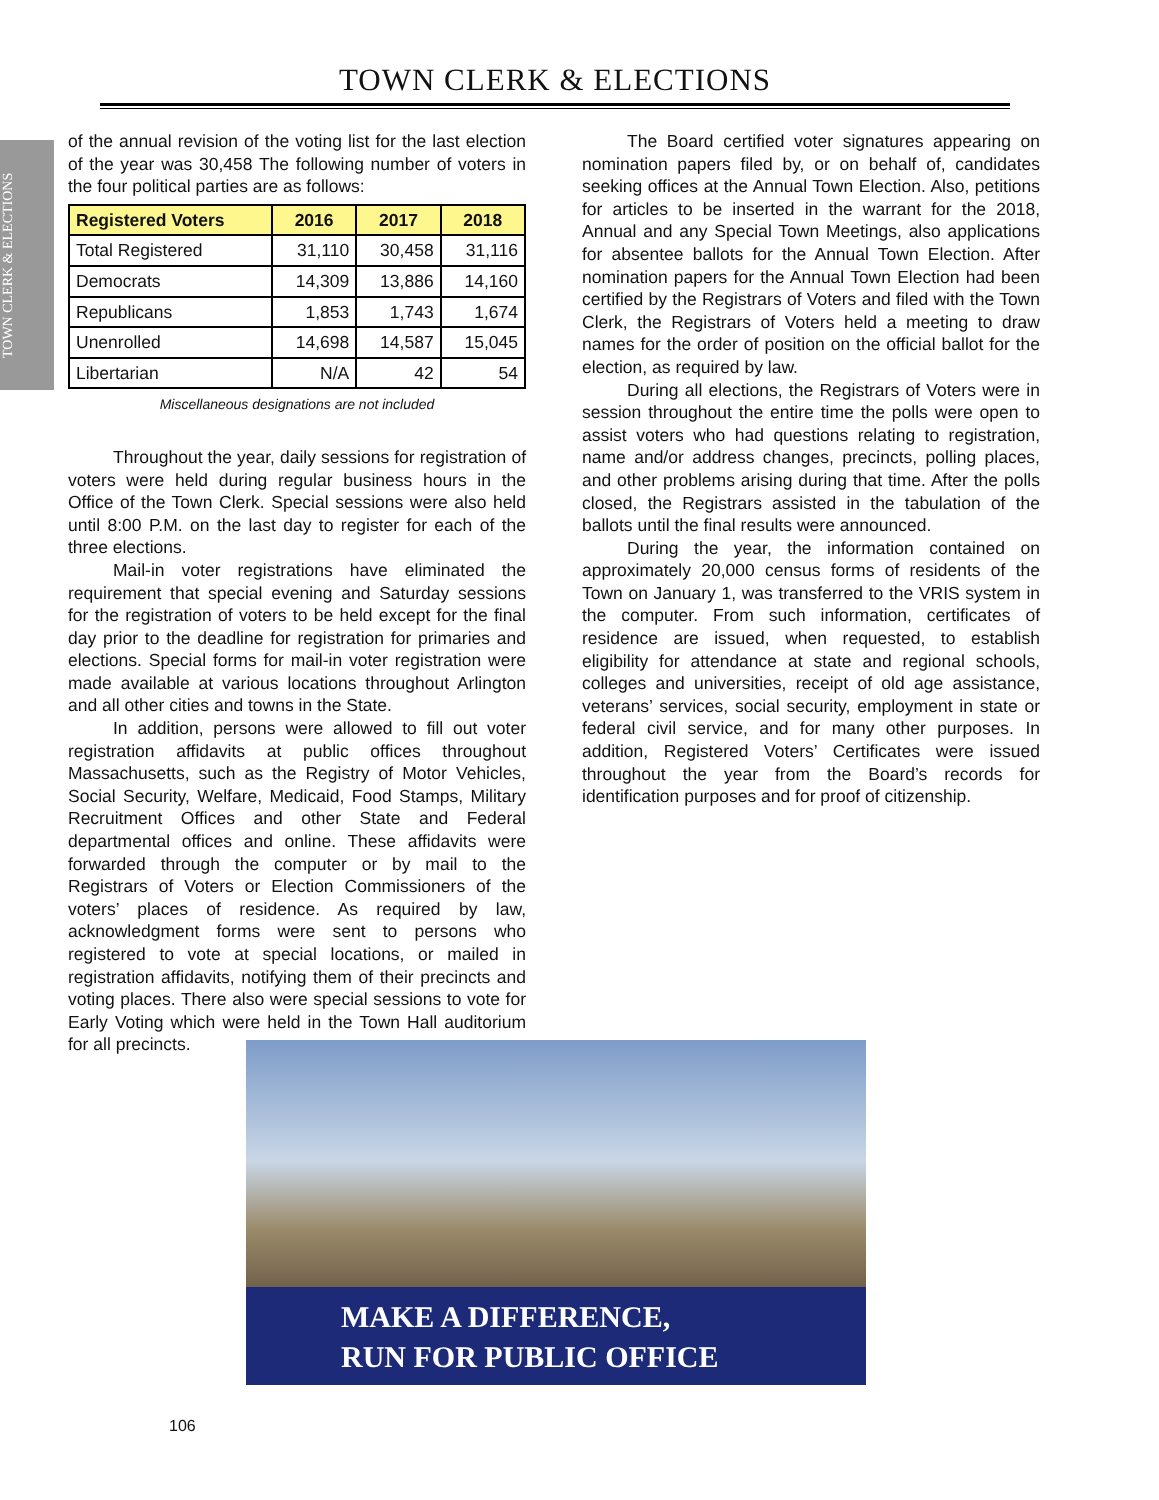TOWN CLERK & ELECTIONS
TOWN CLERK & ELECTIONS
of the annual revision of the voting list for the last election of the year was 30,458 The following number of voters in the four political parties are as follows:
| Registered Voters | 2016 | 2017 | 2018 |
| --- | --- | --- | --- |
| Total Registered | 31,110 | 30,458 | 31,116 |
| Democrats | 14,309 | 13,886 | 14,160 |
| Republicans | 1,853 | 1,743 | 1,674 |
| Unenrolled | 14,698 | 14,587 | 15,045 |
| Libertarian | N/A | 42 | 54 |
Miscellaneous designations are not included
Throughout the year, daily sessions for registration of voters were held during regular business hours in the Office of the Town Clerk. Special sessions were also held until 8:00 P.M. on the last day to register for each of the three elections.
Mail-in voter registrations have eliminated the requirement that special evening and Saturday sessions for the registration of voters to be held except for the final day prior to the deadline for registration for primaries and elections. Special forms for mail-in voter registration were made available at various locations throughout Arlington and all other cities and towns in the State.
In addition, persons were allowed to fill out voter registration affidavits at public offices throughout Massachusetts, such as the Registry of Motor Vehicles, Social Security, Welfare, Medicaid, Food Stamps, Military Recruitment Offices and other State and Federal departmental offices and online. These affidavits were forwarded through the computer or by mail to the Registrars of Voters or Election Commissioners of the voters’ places of residence. As required by law, acknowledgment forms were sent to persons who registered to vote at special locations, or mailed in registration affidavits, notifying them of their precincts and voting places. There also were special sessions to vote for Early Voting which were held in the Town Hall auditorium for all precincts.
The Board certified voter signatures appearing on nomination papers filed by, or on behalf of, candidates seeking offices at the Annual Town Election. Also, petitions for articles to be inserted in the warrant for the 2018, Annual and any Special Town Meetings, also applications for absentee ballots for the Annual Town Election. After nomination papers for the Annual Town Election had been certified by the Registrars of Voters and filed with the Town Clerk, the Registrars of Voters held a meeting to draw names for the order of position on the official ballot for the election, as required by law.
During all elections, the Registrars of Voters were in session throughout the entire time the polls were open to assist voters who had questions relating to registration, name and/or address changes, precincts, polling places, and other problems arising during that time. After the polls closed, the Registrars assisted in the tabulation of the ballots until the final results were announced.
During the year, the information contained on approximately 20,000 census forms of residents of the Town on January 1, was transferred to the VRIS system in the computer. From such information, certificates of residence are issued, when requested, to establish eligibility for attendance at state and regional schools, colleges and universities, receipt of old age assistance, veterans’ services, social security, employment in state or federal civil service, and for many other purposes. In addition, Registered Voters’ Certificates were issued throughout the year from the Board’s records for identification purposes and for proof of citizenship.
MAKE A DIFFERENCE,
RUN FOR PUBLIC OFFICE
106